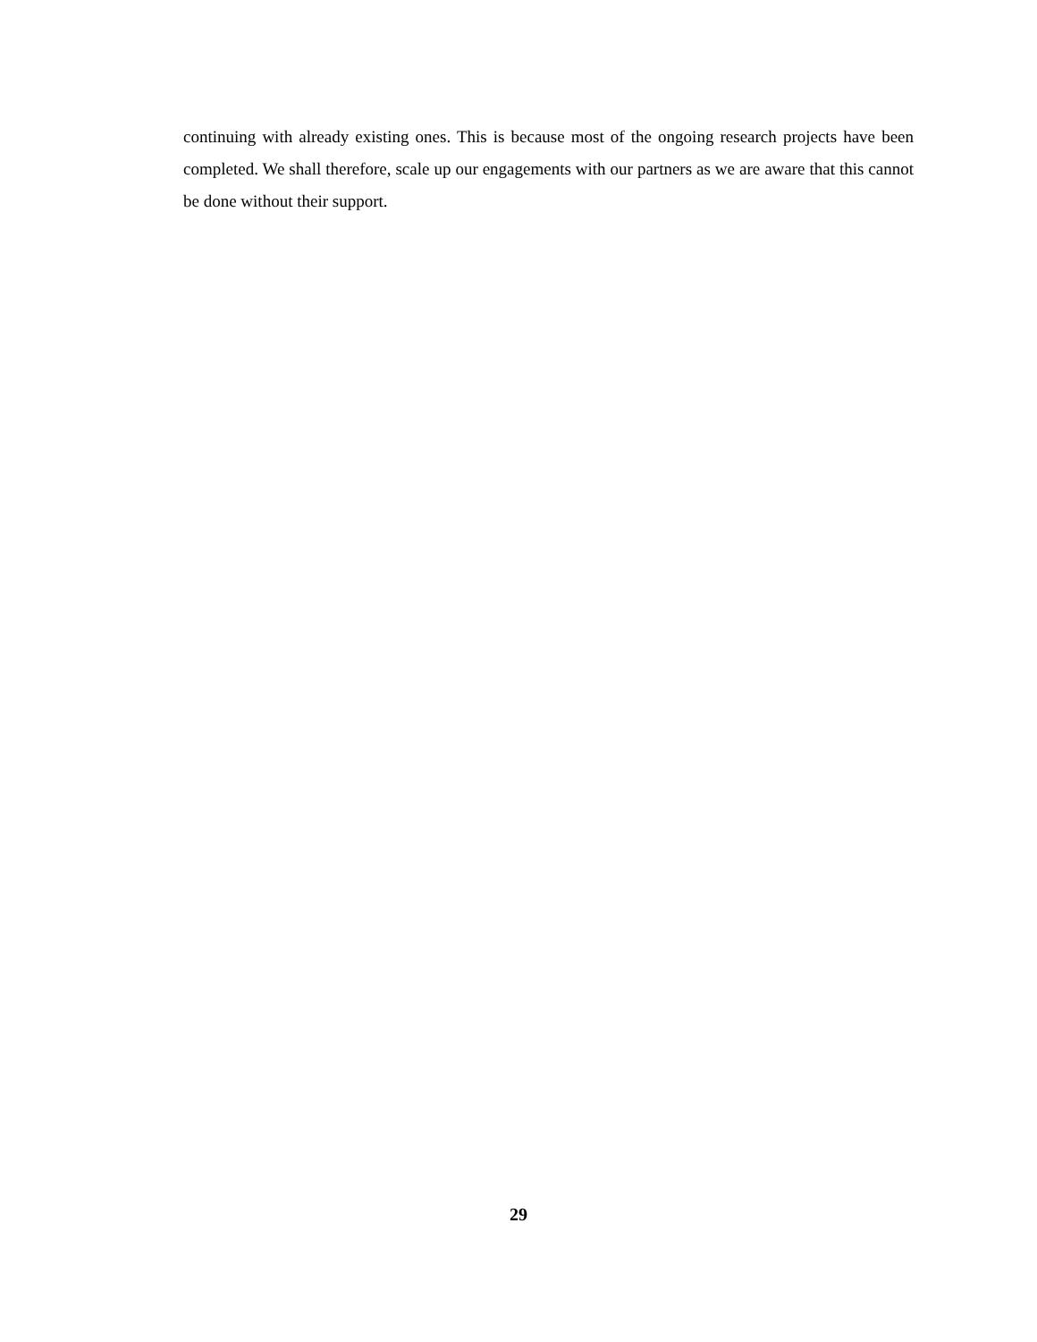continuing with already existing ones. This is because most of the ongoing research projects have been completed. We shall therefore, scale up our engagements with our partners as we are aware that this cannot be done without their support.
29